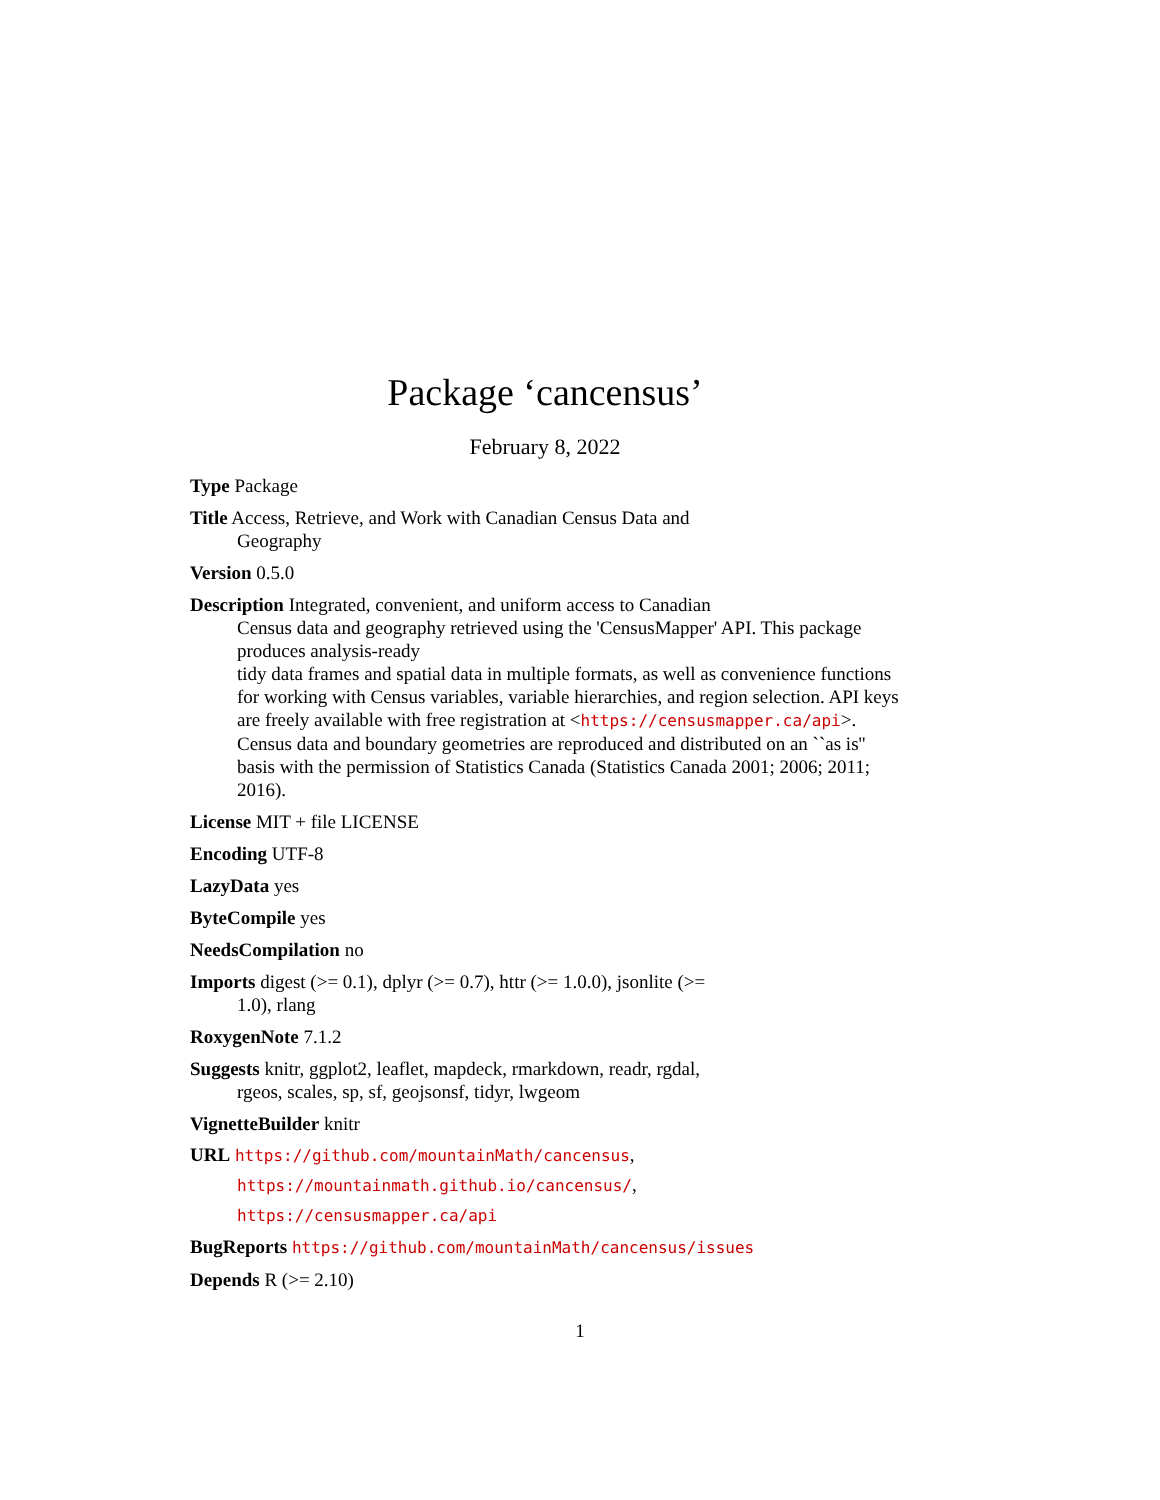Package ‘cancensus’
February 8, 2022
Type Package
Title Access, Retrieve, and Work with Canadian Census Data and
Geography
Version 0.5.0
Description Integrated, convenient, and uniform access to Canadian
Census data and geography retrieved using the 'CensusMapper' API. This package produces analysis-ready
tidy data frames and spatial data in multiple formats, as well as convenience functions for working with Census variables, variable hierarchies, and region selection. API keys are freely available with free registration at <https://censusmapper.ca/api>. Census data and boundary geometries are reproduced and distributed on an ``as is'' basis with the permission of Statistics Canada (Statistics Canada 2001; 2006; 2011; 2016).
License MIT + file LICENSE
Encoding UTF-8
LazyData yes
ByteCompile yes
NeedsCompilation no
Imports digest (>= 0.1), dplyr (>= 0.7), httr (>= 1.0.0), jsonlite (>=
1.0), rlang
RoxygenNote 7.1.2
Suggests knitr, ggplot2, leaflet, mapdeck, rmarkdown, readr, rgdal,
rgeos, scales, sp, sf, geojsonsf, tidyr, lwgeom
VignetteBuilder knitr
URL https://github.com/mountainMath/cancensus,
https://mountainmath.github.io/cancensus/,
https://censusmapper.ca/api
BugReports https://github.com/mountainMath/cancensus/issues
Depends R (>= 2.10)
1